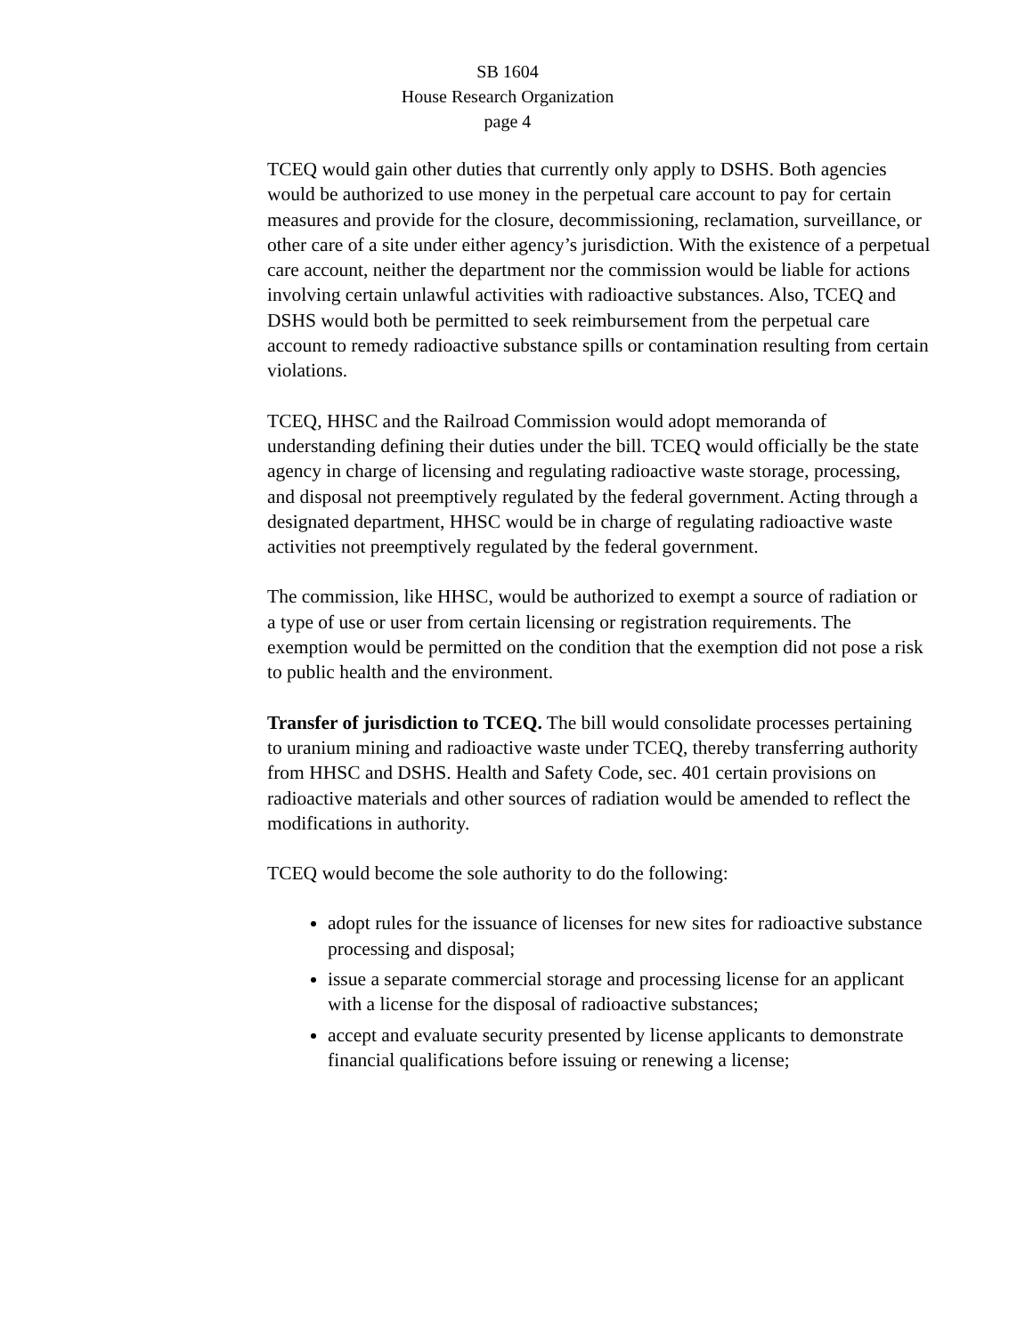SB 1604
House Research Organization
page 4
TCEQ would gain other duties that currently only apply to DSHS. Both agencies would be authorized to use money in the perpetual care account to pay for certain measures and provide for the closure, decommissioning, reclamation, surveillance, or other care of a site under either agency’s jurisdiction. With the existence of a perpetual care account, neither the department nor the commission would be liable for actions involving certain unlawful activities with radioactive substances. Also, TCEQ and DSHS would both be permitted to seek reimbursement from the perpetual care account to remedy radioactive substance spills or contamination resulting from certain violations.
TCEQ, HHSC and the Railroad Commission would adopt memoranda of understanding defining their duties under the bill. TCEQ would officially be the state agency in charge of licensing and regulating radioactive waste storage, processing, and disposal not preemptively regulated by the federal government. Acting through a designated department, HHSC would be in charge of regulating radioactive waste activities not preemptively regulated by the federal government.
The commission, like HHSC, would be authorized to exempt a source of radiation or a type of use or user from certain licensing or registration requirements. The exemption would be permitted on the condition that the exemption did not pose a risk to public health and the environment.
Transfer of jurisdiction to TCEQ. The bill would consolidate processes pertaining to uranium mining and radioactive waste under TCEQ, thereby transferring authority from HHSC and DSHS. Health and Safety Code, sec. 401 certain provisions on radioactive materials and other sources of radiation would be amended to reflect the modifications in authority.
TCEQ would become the sole authority to do the following:
adopt rules for the issuance of licenses for new sites for radioactive substance processing and disposal;
issue a separate commercial storage and processing license for an applicant with a license for the disposal of radioactive substances;
accept and evaluate security presented by license applicants to demonstrate financial qualifications before issuing or renewing a license;